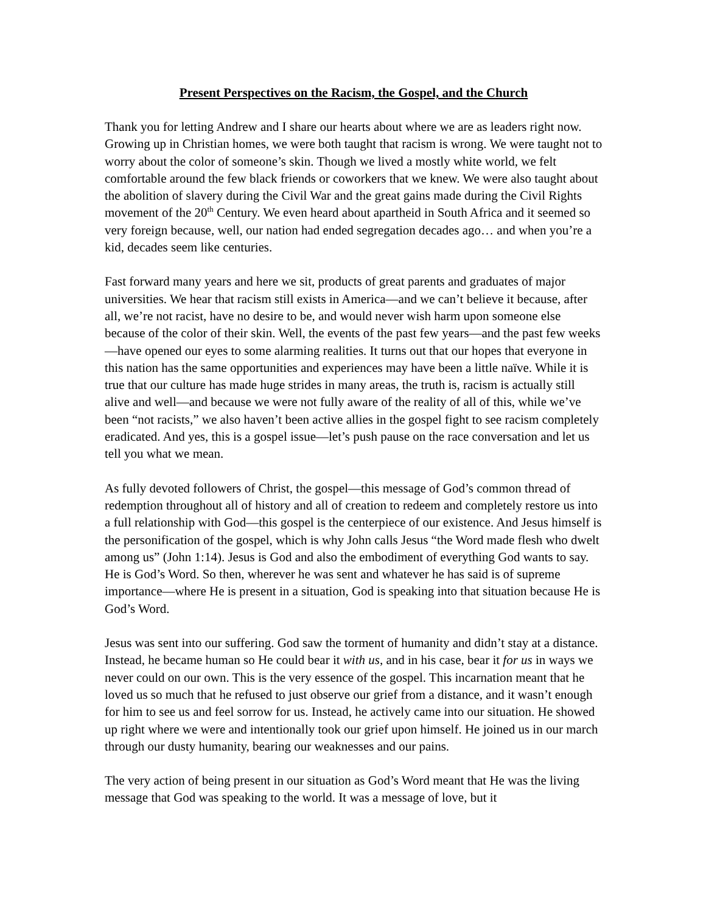Present Perspectives on the Racism, the Gospel, and the Church
Thank you for letting Andrew and I share our hearts about where we are as leaders right now. Growing up in Christian homes, we were both taught that racism is wrong. We were taught not to worry about the color of someone’s skin. Though we lived a mostly white world, we felt comfortable around the few black friends or coworkers that we knew. We were also taught about the abolition of slavery during the Civil War and the great gains made during the Civil Rights movement of the 20<sup>th</sup> Century. We even heard about apartheid in South Africa and it seemed so very foreign because, well, our nation had ended segregation decades ago… and when you’re a kid, decades seem like centuries.
Fast forward many years and here we sit, products of great parents and graduates of major universities. We hear that racism still exists in America—and we can’t believe it because, after all, we’re not racist, have no desire to be, and would never wish harm upon someone else because of the color of their skin. Well, the events of the past few years—and the past few weeks—have opened our eyes to some alarming realities. It turns out that our hopes that everyone in this nation has the same opportunities and experiences may have been a little naïve. While it is true that our culture has made huge strides in many areas, the truth is, racism is actually still alive and well—and because we were not fully aware of the reality of all of this, while we’ve been “not racists,” we also haven’t been active allies in the gospel fight to see racism completely eradicated. And yes, this is a gospel issue—let’s push pause on the race conversation and let us tell you what we mean.
As fully devoted followers of Christ, the gospel—this message of God’s common thread of redemption throughout all of history and all of creation to redeem and completely restore us into a full relationship with God—this gospel is the centerpiece of our existence. And Jesus himself is the personification of the gospel, which is why John calls Jesus “the Word made flesh who dwelt among us” (John 1:14). Jesus is God and also the embodiment of everything God wants to say. He is God’s Word. So then, wherever he was sent and whatever he has said is of supreme importance—where He is present in a situation, God is speaking into that situation because He is God’s Word.
Jesus was sent into our suffering. God saw the torment of humanity and didn’t stay at a distance. Instead, he became human so He could bear it with us, and in his case, bear it for us in ways we never could on our own. This is the very essence of the gospel. This incarnation meant that he loved us so much that he refused to just observe our grief from a distance, and it wasn’t enough for him to see us and feel sorrow for us. Instead, he actively came into our situation. He showed up right where we were and intentionally took our grief upon himself. He joined us in our march through our dusty humanity, bearing our weaknesses and our pains.
The very action of being present in our situation as God’s Word meant that He was the living message that God was speaking to the world. It was a message of love, but it